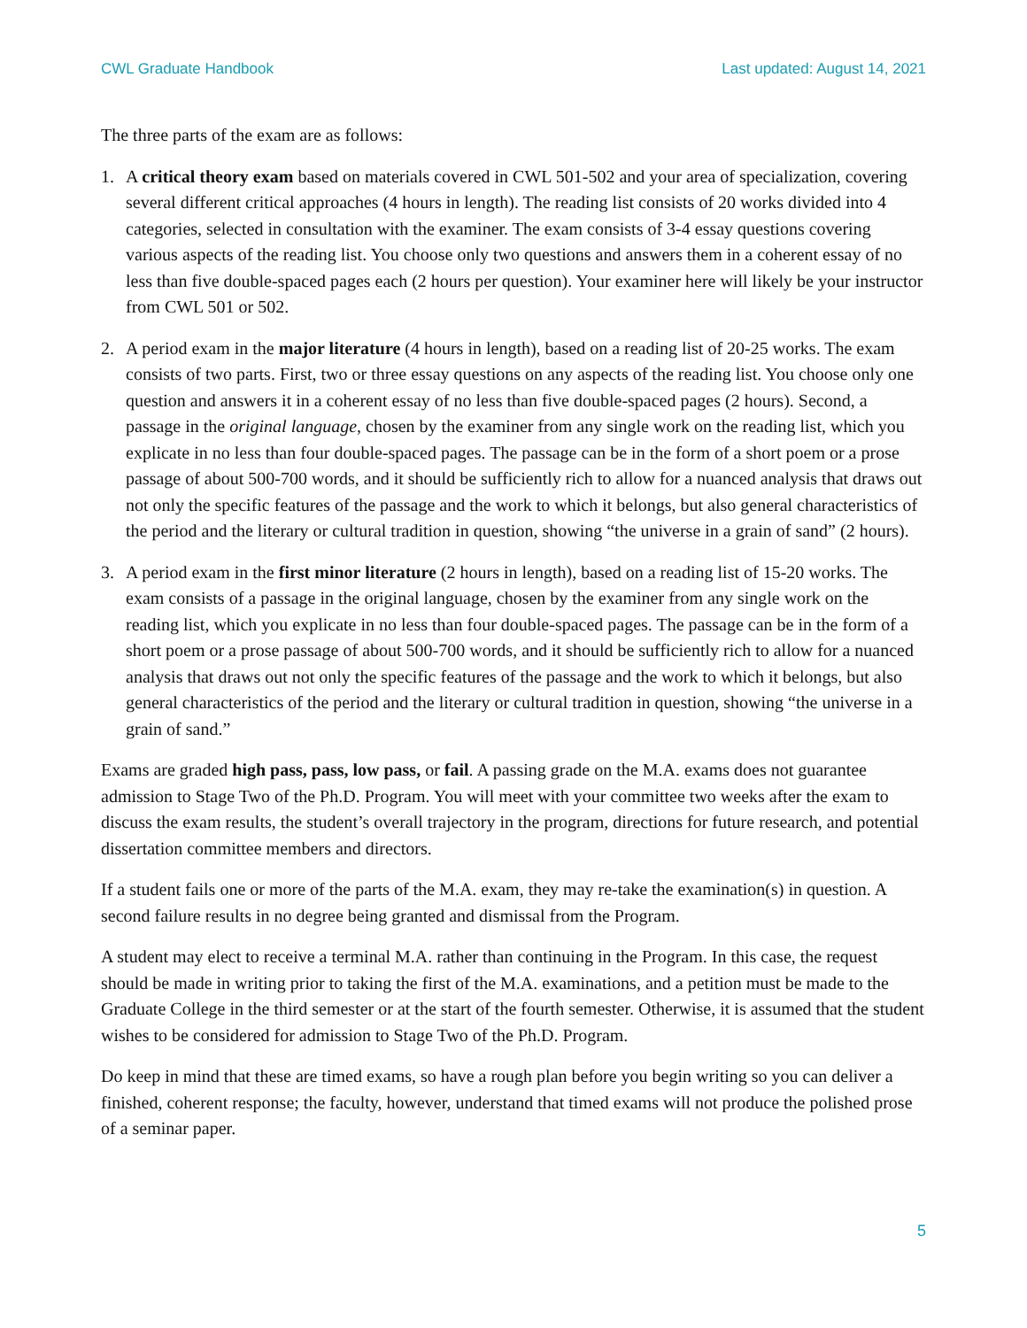CWL Graduate Handbook Last updated: August 14, 2021
The three parts of the exam are as follows:
1. A critical theory exam based on materials covered in CWL 501-502 and your area of specialization, covering several different critical approaches (4 hours in length). The reading list consists of 20 works divided into 4 categories, selected in consultation with the examiner. The exam consists of 3-4 essay questions covering various aspects of the reading list. You choose only two questions and answers them in a coherent essay of no less than five double-spaced pages each (2 hours per question). Your examiner here will likely be your instructor from CWL 501 or 502.
2. A period exam in the major literature (4 hours in length), based on a reading list of 20-25 works. The exam consists of two parts. First, two or three essay questions on any aspects of the reading list. You choose only one question and answers it in a coherent essay of no less than five double-spaced pages (2 hours). Second, a passage in the original language, chosen by the examiner from any single work on the reading list, which you explicate in no less than four double-spaced pages. The passage can be in the form of a short poem or a prose passage of about 500-700 words, and it should be sufficiently rich to allow for a nuanced analysis that draws out not only the specific features of the passage and the work to which it belongs, but also general characteristics of the period and the literary or cultural tradition in question, showing “the universe in a grain of sand” (2 hours).
3. A period exam in the first minor literature (2 hours in length), based on a reading list of 15-20 works. The exam consists of a passage in the original language, chosen by the examiner from any single work on the reading list, which you explicate in no less than four double-spaced pages. The passage can be in the form of a short poem or a prose passage of about 500-700 words, and it should be sufficiently rich to allow for a nuanced analysis that draws out not only the specific features of the passage and the work to which it belongs, but also general characteristics of the period and the literary or cultural tradition in question, showing “the universe in a grain of sand.”
Exams are graded high pass, pass, low pass, or fail. A passing grade on the M.A. exams does not guarantee admission to Stage Two of the Ph.D. Program. You will meet with your committee two weeks after the exam to discuss the exam results, the student’s overall trajectory in the program, directions for future research, and potential dissertation committee members and directors.
If a student fails one or more of the parts of the M.A. exam, they may re-take the examination(s) in question. A second failure results in no degree being granted and dismissal from the Program.
A student may elect to receive a terminal M.A. rather than continuing in the Program. In this case, the request should be made in writing prior to taking the first of the M.A. examinations, and a petition must be made to the Graduate College in the third semester or at the start of the fourth semester. Otherwise, it is assumed that the student wishes to be considered for admission to Stage Two of the Ph.D. Program.
Do keep in mind that these are timed exams, so have a rough plan before you begin writing so you can deliver a finished, coherent response; the faculty, however, understand that timed exams will not produce the polished prose of a seminar paper.
5